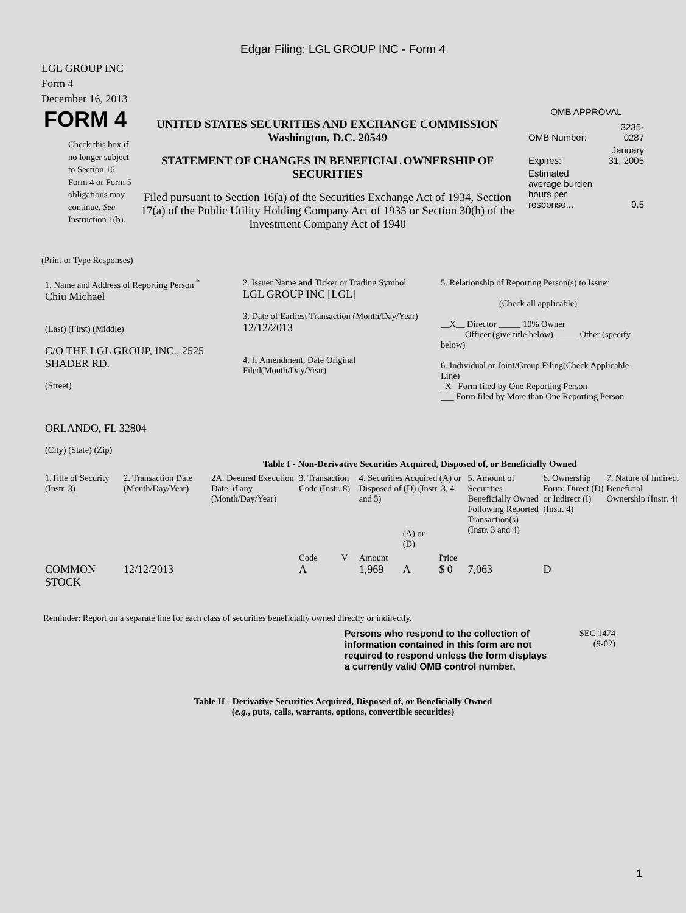Edgar Filing: LGL GROUP INC - Form 4
LGL GROUP INC
Form 4
December 16, 2013
FORM 4
Check this box if no longer subject to Section 16. Form 4 or Form 5 obligations may continue. See Instruction 1(b).
UNITED STATES SECURITIES AND EXCHANGE COMMISSION
Washington, D.C. 20549
STATEMENT OF CHANGES IN BENEFICIAL OWNERSHIP OF SECURITIES
Filed pursuant to Section 16(a) of the Securities Exchange Act of 1934, Section 17(a) of the Public Utility Holding Company Act of 1935 or Section 30(h) of the Investment Company Act of 1940
OMB APPROVAL
| OMB Number: | 3235-0287 |
| Expires: | January 31, 2005 |
| Estimated average burden hours per response... | 0.5 |
(Print or Type Responses)
1. Name and Address of Reporting Person <sup>*</sup>
Chiu Michael
(Last) (First) (Middle)
C/O THE LGL GROUP, INC., 2525 SHADER RD.
(Street)
ORLANDO, FL 32804
(City) (State) (Zip)
2. Issuer Name and Ticker or Trading Symbol
LGL GROUP INC [LGL]
3. Date of Earliest Transaction (Month/Day/Year)
12/12/2013
4. If Amendment, Date Original Filed(Month/Day/Year)
5. Relationship of Reporting Person(s) to Issuer
(Check all applicable)
__X__ Director _____ 10% Owner
_____ Officer (give title below) _____ Other (specify below)
6. Individual or Joint/Group Filing(Check Applicable Line)
_X_ Form filed by One Reporting Person
___ Form filed by More than One Reporting Person
Table I - Non-Derivative Securities Acquired, Disposed of, or Beneficially Owned
| 1.Title of Security (Instr. 3) | 2. Transaction Date (Month/Day/Year) | 2A. Deemed Execution Date, if any (Month/Day/Year) | 3. Transaction Code (Instr. 8) | | 4. Securities Acquired (A) or Disposed of (D) (Instr. 3, 4 and 5) | | | 5. Amount of Securities Beneficially Owned Following Reported Transaction(s) (Instr. 3 and 4) | 6. Ownership Form: Direct (D) or Indirect (I) (Instr. 4) | 7. Nature of Indirect Beneficial Ownership (Instr. 4) |
| --- | --- | --- | --- | --- | --- | --- | --- | --- | --- | --- |
| | | | Code | V | Amount | (A) or (D) | Price | | | |
| COMMON STOCK | 12/12/2013 | | A | | 1,969 | A | $ 0 | 7,063 | D | |
Reminder: Report on a separate line for each class of securities beneficially owned directly or indirectly.
Persons who respond to the collection of information contained in this form are not required to respond unless the form displays a currently valid OMB control number.
SEC 1474
(9-02)
Table II - Derivative Securities Acquired, Disposed of, or Beneficially Owned
(e.g., puts, calls, warrants, options, convertible securities)
1